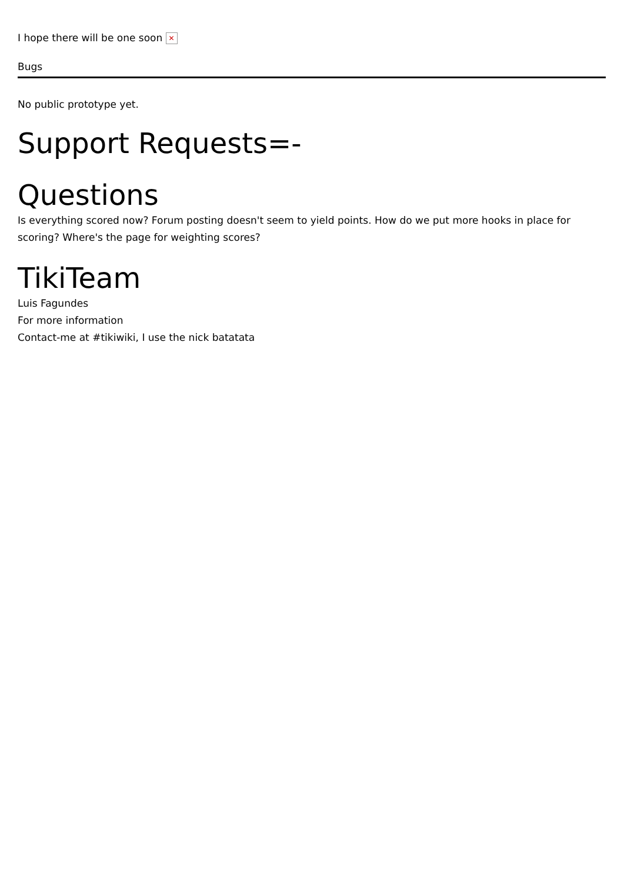I hope there will be one soon ✕
Bugs
No public prototype yet.
Support Requests=-
Questions
Is everything scored now? Forum posting doesn't seem to yield points. How do we put more hooks in place for scoring? Where's the page for weighting scores?
TikiTeam
Luis Fagundes
For more information
Contact-me at #tikiwiki, I use the nick batatata